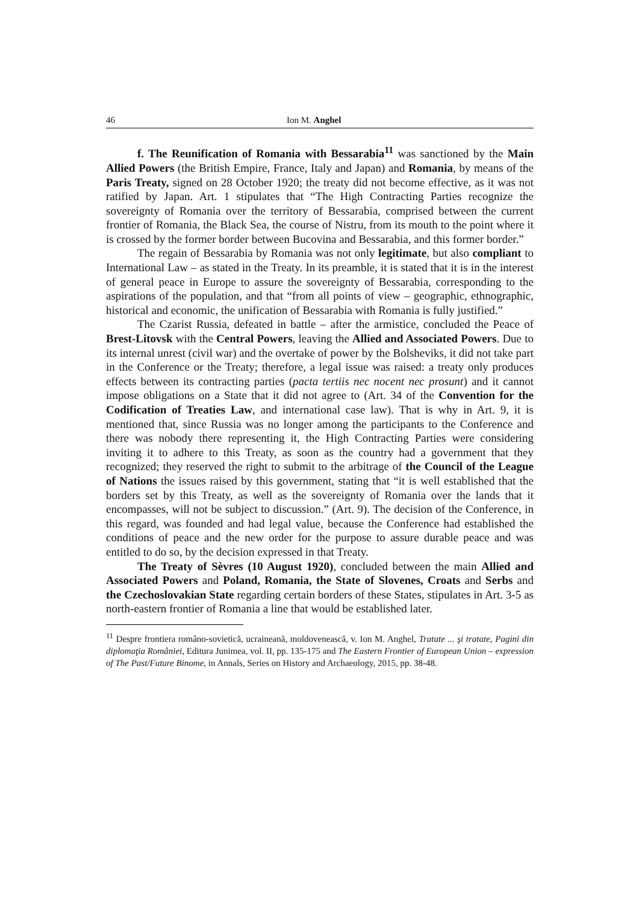46 Ion M. Anghel
f. The Reunification of Romania with Bessarabia<sup>11</sup> was sanctioned by the Main Allied Powers (the British Empire, France, Italy and Japan) and Romania, by means of the Paris Treaty, signed on 28 October 1920; the treaty did not become effective, as it was not ratified by Japan. Art. 1 stipulates that “The High Contracting Parties recognize the sovereignty of Romania over the territory of Bessarabia, comprised between the current frontier of Romania, the Black Sea, the course of Nistru, from its mouth to the point where it is crossed by the former border between Bucovina and Bessarabia, and this former border.”
The regain of Bessarabia by Romania was not only legitimate, but also compliant to International Law – as stated in the Treaty. In its preamble, it is stated that it is in the interest of general peace in Europe to assure the sovereignty of Bessarabia, corresponding to the aspirations of the population, and that “from all points of view – geographic, ethnographic, historical and economic, the unification of Bessarabia with Romania is fully justified.”
The Czarist Russia, defeated in battle – after the armistice, concluded the Peace of Brest-Litovsk with the Central Powers, leaving the Allied and Associated Powers. Due to its internal unrest (civil war) and the overtake of power by the Bolsheviks, it did not take part in the Conference or the Treaty; therefore, a legal issue was raised: a treaty only produces effects between its contracting parties (pacta tertiis nec nocent nec prosunt) and it cannot impose obligations on a State that it did not agree to (Art. 34 of the Convention for the Codification of Treaties Law, and international case law). That is why in Art. 9, it is mentioned that, since Russia was no longer among the participants to the Conference and there was nobody there representing it, the High Contracting Parties were considering inviting it to adhere to this Treaty, as soon as the country had a government that they recognized; they reserved the right to submit to the arbitrage of the Council of the League of Nations the issues raised by this government, stating that “it is well established that the borders set by this Treaty, as well as the sovereignty of Romania over the lands that it encompasses, will not be subject to discussion.” (Art. 9). The decision of the Conference, in this regard, was founded and had legal value, because the Conference had established the conditions of peace and the new order for the purpose to assure durable peace and was entitled to do so, by the decision expressed in that Treaty.
The Treaty of Sèvres (10 August 1920), concluded between the main Allied and Associated Powers and Poland, Romania, the State of Slovenes, Croats and Serbs and the Czechoslovakian State regarding certain borders of these States, stipulates in Art. 3-5 as north-eastern frontier of Romania a line that would be established later.
<sup>11</sup> Despre frontiera româno-sovietică, ucraineană, moldovenească, v. Ion M. Anghel, Tratate ... şi tratate, Pagini din diplomaţia României, Editura Junimea, vol. II, pp. 135-175 and The Eastern Frontier of European Union – expression of The Past/Future Binome, in Annals, Series on History and Archaeology, 2015, pp. 38-48.